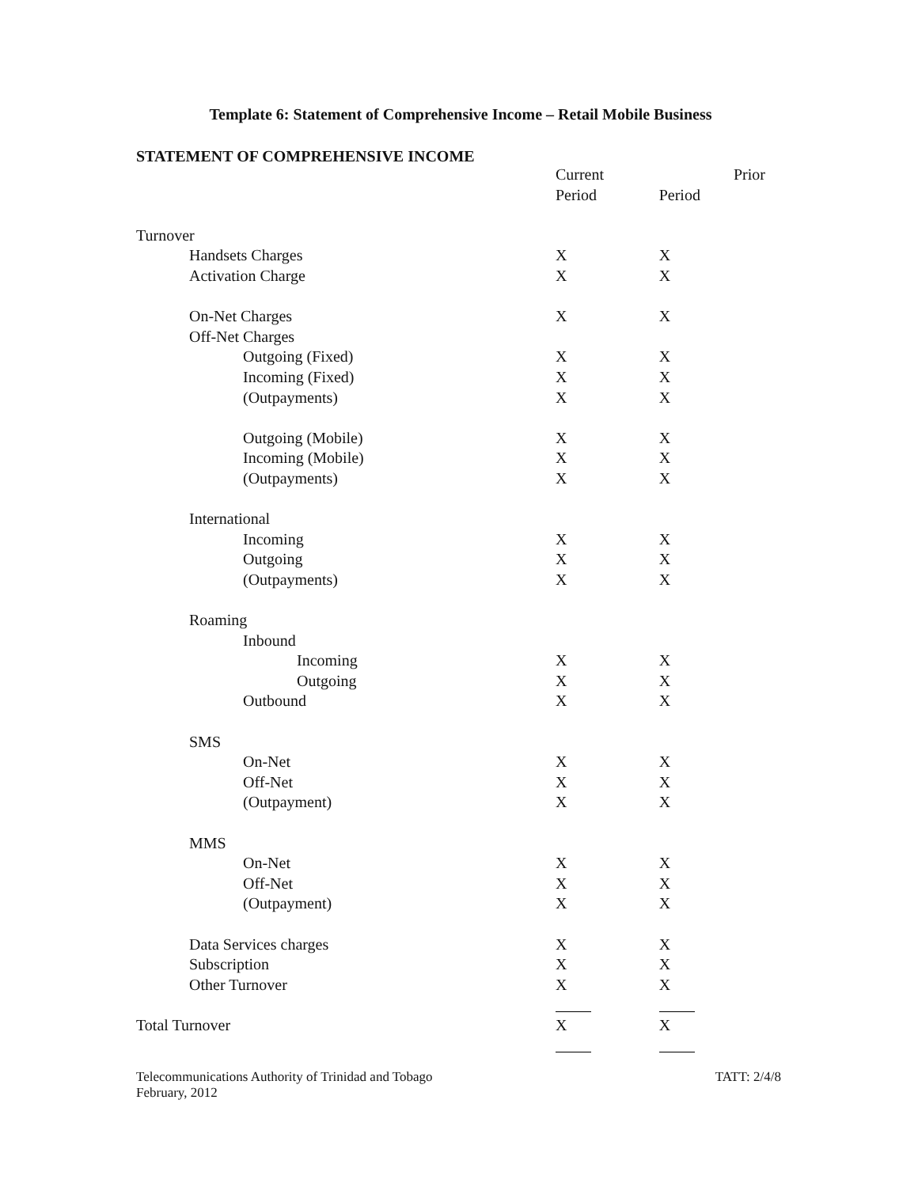Template 6: Statement of Comprehensive Income – Retail Mobile Business
STATEMENT OF COMPREHENSIVE INCOME
| | Current | Prior |
| | Period | Period |
| Turnover | | |
| Handsets Charges | X | X |
| Activation Charge | X | X |
| On-Net Charges | X | X |
| Off-Net Charges | | |
| Outgoing (Fixed) | X | X |
| Incoming (Fixed) | X | X |
| (Outpayments) | X | X |
| Outgoing (Mobile) | X | X |
| Incoming (Mobile) | X | X |
| (Outpayments) | X | X |
| International | | |
| Incoming | X | X |
| Outgoing | X | X |
| (Outpayments) | X | X |
| Roaming | | |
| Inbound | | |
| Incoming | X | X |
| Outgoing | X | X |
| Outbound | X | X |
| SMS | | |
| On-Net | X | X |
| Off-Net | X | X |
| (Outpayment) | X | X |
| MMS | | |
| On-Net | X | X |
| Off-Net | X | X |
| (Outpayment) | X | X |
| Data Services charges | X | X |
| Subscription | X | X |
| Other Turnover | X | X |
| Total Turnover | X | X |
Telecommunications Authority of Trinidad and Tobago
February, 2012
TATT: 2/4/8